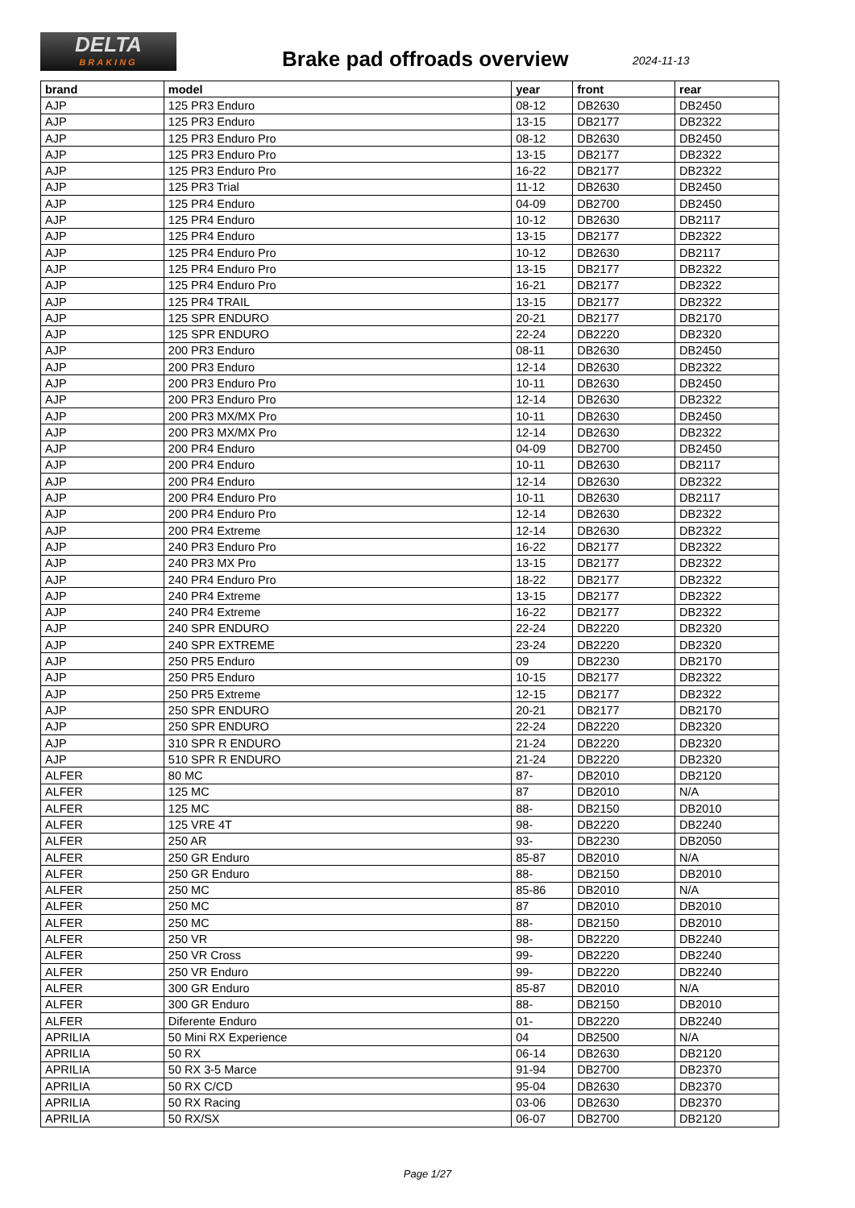DELTA
BRAKING
Brake pad offroads overview 2024-11-13
| brand | model | year | front | rear |
| --- | --- | --- | --- | --- |
| AJP | 125 PR3 Enduro | 08-12 | DB2630 | DB2450 |
| AJP | 125 PR3 Enduro | 13-15 | DB2177 | DB2322 |
| AJP | 125 PR3 Enduro Pro | 08-12 | DB2630 | DB2450 |
| AJP | 125 PR3 Enduro Pro | 13-15 | DB2177 | DB2322 |
| AJP | 125 PR3 Enduro Pro | 16-22 | DB2177 | DB2322 |
| AJP | 125 PR3 Trial | 11-12 | DB2630 | DB2450 |
| AJP | 125 PR4 Enduro | 04-09 | DB2700 | DB2450 |
| AJP | 125 PR4 Enduro | 10-12 | DB2630 | DB2117 |
| AJP | 125 PR4 Enduro | 13-15 | DB2177 | DB2322 |
| AJP | 125 PR4 Enduro Pro | 10-12 | DB2630 | DB2117 |
| AJP | 125 PR4 Enduro Pro | 13-15 | DB2177 | DB2322 |
| AJP | 125 PR4 Enduro Pro | 16-21 | DB2177 | DB2322 |
| AJP | 125 PR4 TRAIL | 13-15 | DB2177 | DB2322 |
| AJP | 125 SPR ENDURO | 20-21 | DB2177 | DB2170 |
| AJP | 125 SPR ENDURO | 22-24 | DB2220 | DB2320 |
| AJP | 200 PR3 Enduro | 08-11 | DB2630 | DB2450 |
| AJP | 200 PR3 Enduro | 12-14 | DB2630 | DB2322 |
| AJP | 200 PR3 Enduro Pro | 10-11 | DB2630 | DB2450 |
| AJP | 200 PR3 Enduro Pro | 12-14 | DB2630 | DB2322 |
| AJP | 200 PR3 MX/MX Pro | 10-11 | DB2630 | DB2450 |
| AJP | 200 PR3 MX/MX Pro | 12-14 | DB2630 | DB2322 |
| AJP | 200 PR4 Enduro | 04-09 | DB2700 | DB2450 |
| AJP | 200 PR4 Enduro | 10-11 | DB2630 | DB2117 |
| AJP | 200 PR4 Enduro | 12-14 | DB2630 | DB2322 |
| AJP | 200 PR4 Enduro Pro | 10-11 | DB2630 | DB2117 |
| AJP | 200 PR4 Enduro Pro | 12-14 | DB2630 | DB2322 |
| AJP | 200 PR4 Extreme | 12-14 | DB2630 | DB2322 |
| AJP | 240 PR3 Enduro Pro | 16-22 | DB2177 | DB2322 |
| AJP | 240 PR3 MX Pro | 13-15 | DB2177 | DB2322 |
| AJP | 240 PR4 Enduro Pro | 18-22 | DB2177 | DB2322 |
| AJP | 240 PR4 Extreme | 13-15 | DB2177 | DB2322 |
| AJP | 240 PR4 Extreme | 16-22 | DB2177 | DB2322 |
| AJP | 240 SPR ENDURO | 22-24 | DB2220 | DB2320 |
| AJP | 240 SPR EXTREME | 23-24 | DB2220 | DB2320 |
| AJP | 250 PR5 Enduro | 09 | DB2230 | DB2170 |
| AJP | 250 PR5 Enduro | 10-15 | DB2177 | DB2322 |
| AJP | 250 PR5 Extreme | 12-15 | DB2177 | DB2322 |
| AJP | 250 SPR ENDURO | 20-21 | DB2177 | DB2170 |
| AJP | 250 SPR ENDURO | 22-24 | DB2220 | DB2320 |
| AJP | 310 SPR R ENDURO | 21-24 | DB2220 | DB2320 |
| AJP | 510 SPR R ENDURO | 21-24 | DB2220 | DB2320 |
| ALFER | 80 MC | 87- | DB2010 | DB2120 |
| ALFER | 125 MC | 87 | DB2010 | N/A |
| ALFER | 125 MC | 88- | DB2150 | DB2010 |
| ALFER | 125 VRE 4T | 98- | DB2220 | DB2240 |
| ALFER | 250 AR | 93- | DB2230 | DB2050 |
| ALFER | 250 GR Enduro | 85-87 | DB2010 | N/A |
| ALFER | 250 GR Enduro | 88- | DB2150 | DB2010 |
| ALFER | 250 MC | 85-86 | DB2010 | N/A |
| ALFER | 250 MC | 87 | DB2010 | DB2010 |
| ALFER | 250 MC | 88- | DB2150 | DB2010 |
| ALFER | 250 VR | 98- | DB2220 | DB2240 |
| ALFER | 250 VR Cross | 99- | DB2220 | DB2240 |
| ALFER | 250 VR Enduro | 99- | DB2220 | DB2240 |
| ALFER | 300 GR Enduro | 85-87 | DB2010 | N/A |
| ALFER | 300 GR Enduro | 88- | DB2150 | DB2010 |
| ALFER | Diferente Enduro | 01- | DB2220 | DB2240 |
| APRILIA | 50 Mini RX Experience | 04 | DB2500 | N/A |
| APRILIA | 50 RX | 06-14 | DB2630 | DB2120 |
| APRILIA | 50 RX 3-5 Marce | 91-94 | DB2700 | DB2370 |
| APRILIA | 50 RX C/CD | 95-04 | DB2630 | DB2370 |
| APRILIA | 50 RX Racing | 03-06 | DB2630 | DB2370 |
| APRILIA | 50 RX/SX | 06-07 | DB2700 | DB2120 |
Page 1/27